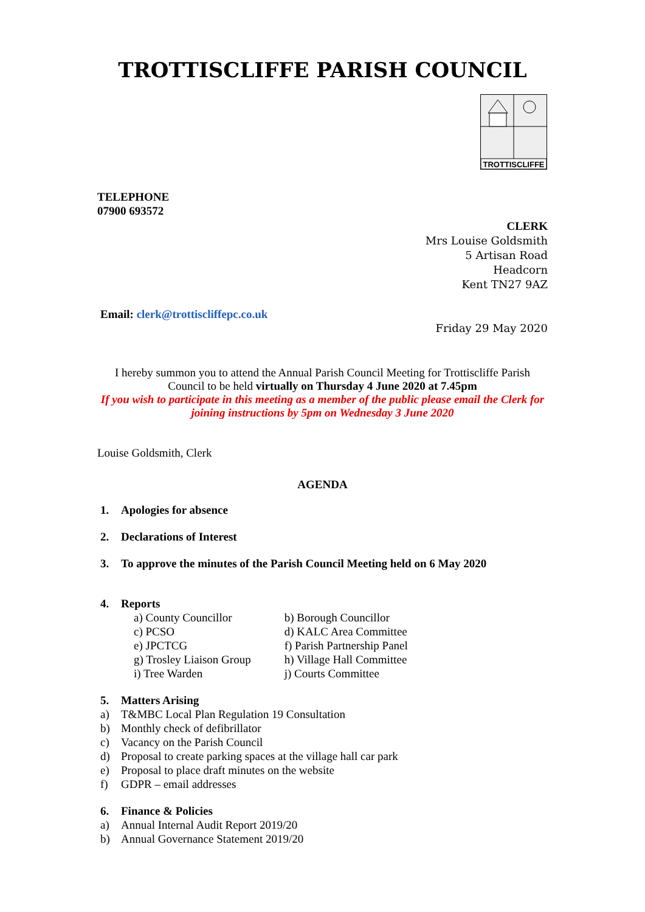TROTTISCLIFFE PARISH COUNCIL
TROTTISCLIFFE
TELEPHONE
07900 693572
CLERK
Mrs Louise Goldsmith
5 Artisan Road
Headcorn
Kent TN27 9AZ
Email: clerk@trottiscliffepc.co.uk
Friday 29 May 2020
I hereby summon you to attend the Annual Parish Council Meeting for Trottiscliffe Parish Council to be held virtually on Thursday 4 June 2020 at 7.45pm
If you wish to participate in this meeting as a member of the public please email the Clerk for joining instructions by 5pm on Wednesday 3 June 2020
Louise Goldsmith, Clerk
AGENDA
1. Apologies for absence
2. Declarations of Interest
3. To approve the minutes of the Parish Council Meeting held on 6 May 2020
4. Reports
| a) County Councillor | b) Borough Councillor |
| c) PCSO | d) KALC Area Committee |
| e) JPCTCG | f) Parish Partnership Panel |
| g) Trosley Liaison Group | h) Village Hall Committee |
| i) Tree Warden | j) Courts Committee |
5. Matters Arising
a) T&MBC Local Plan Regulation 19 Consultation
b) Monthly check of defibrillator
c) Vacancy on the Parish Council
d) Proposal to create parking spaces at the village hall car park
e) Proposal to place draft minutes on the website
f) GDPR – email addresses
6. Finance & Policies
a) Annual Internal Audit Report 2019/20
b) Annual Governance Statement 2019/20